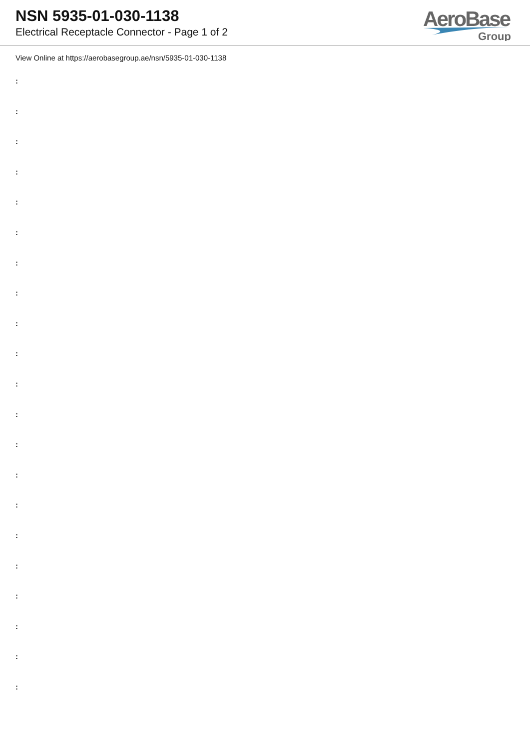NSN 5935-01-030-1138
Electrical Receptacle Connector - Page 1 of 2
AeroBase
Group
View Online at https://aerobasegroup.ae/nsn/5935-01-030-1138
:
:
:
:
:
:
:
:
:
:
:
:
:
:
:
:
:
:
:
:
: